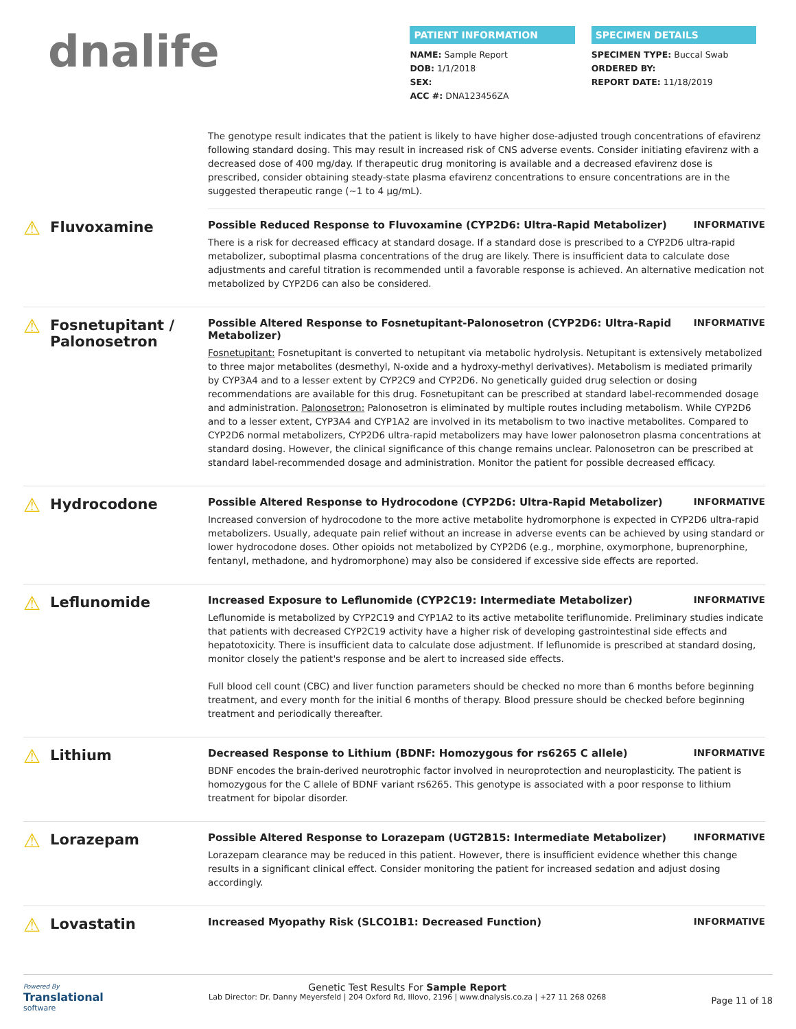dnalife
PATIENT INFORMATION
NAME: Sample Report
DOB: 1/1/2018
SEX:
ACC #: DNA123456ZA
SPECIMEN DETAILS
SPECIMEN TYPE: Buccal Swab
ORDERED BY:
REPORT DATE: 11/18/2019
The genotype result indicates that the patient is likely to have higher dose-adjusted trough concentrations of efavirenz following standard dosing. This may result in increased risk of CNS adverse events. Consider initiating efavirenz with a decreased dose of 400 mg/day. If therapeutic drug monitoring is available and a decreased efavirenz dose is prescribed, consider obtaining steady-state plasma efavirenz concentrations to ensure concentrations are in the suggested therapeutic range (~1 to 4 µg/mL).
⚠ Fluvoxamine
Possible Reduced Response to Fluvoxamine (CYP2D6: Ultra-Rapid Metabolizer) INFORMATIVE
There is a risk for decreased efficacy at standard dosage. If a standard dose is prescribed to a CYP2D6 ultra-rapid metabolizer, suboptimal plasma concentrations of the drug are likely. There is insufficient data to calculate dose adjustments and careful titration is recommended until a favorable response is achieved. An alternative medication not metabolized by CYP2D6 can also be considered.
⚠ Fosnetupitant / Palonosetron
Possible Altered Response to Fosnetupitant-Palonosetron (CYP2D6: Ultra-Rapid Metabolizer) INFORMATIVE
Fosnetupitant: Fosnetupitant is converted to netupitant via metabolic hydrolysis. Netupitant is extensively metabolized to three major metabolites (desmethyl, N-oxide and a hydroxy-methyl derivatives). Metabolism is mediated primarily by CYP3A4 and to a lesser extent by CYP2C9 and CYP2D6. No genetically guided drug selection or dosing recommendations are available for this drug. Fosnetupitant can be prescribed at standard label-recommended dosage and administration. Palonosetron: Palonosetron is eliminated by multiple routes including metabolism. While CYP2D6 and to a lesser extent, CYP3A4 and CYP1A2 are involved in its metabolism to two inactive metabolites. Compared to CYP2D6 normal metabolizers, CYP2D6 ultra-rapid metabolizers may have lower palonosetron plasma concentrations at standard dosing. However, the clinical significance of this change remains unclear. Palonosetron can be prescribed at standard label-recommended dosage and administration. Monitor the patient for possible decreased efficacy.
⚠ Hydrocodone
Possible Altered Response to Hydrocodone (CYP2D6: Ultra-Rapid Metabolizer) INFORMATIVE
Increased conversion of hydrocodone to the more active metabolite hydromorphone is expected in CYP2D6 ultra-rapid metabolizers. Usually, adequate pain relief without an increase in adverse events can be achieved by using standard or lower hydrocodone doses. Other opioids not metabolized by CYP2D6 (e.g., morphine, oxymorphone, buprenorphine, fentanyl, methadone, and hydromorphone) may also be considered if excessive side effects are reported.
⚠ Leflunomide
Increased Exposure to Leflunomide (CYP2C19: Intermediate Metabolizer) INFORMATIVE
Leflunomide is metabolized by CYP2C19 and CYP1A2 to its active metabolite teriflunomide. Preliminary studies indicate that patients with decreased CYP2C19 activity have a higher risk of developing gastrointestinal side effects and hepatotoxicity. There is insufficient data to calculate dose adjustment. If leflunomide is prescribed at standard dosing, monitor closely the patient's response and be alert to increased side effects.
Full blood cell count (CBC) and liver function parameters should be checked no more than 6 months before beginning treatment, and every month for the initial 6 months of therapy. Blood pressure should be checked before beginning treatment and periodically thereafter.
⚠ Lithium
Decreased Response to Lithium (BDNF: Homozygous for rs6265 C allele) INFORMATIVE
BDNF encodes the brain-derived neurotrophic factor involved in neuroprotection and neuroplasticity. The patient is homozygous for the C allele of BDNF variant rs6265. This genotype is associated with a poor response to lithium treatment for bipolar disorder.
⚠ Lorazepam
Possible Altered Response to Lorazepam (UGT2B15: Intermediate Metabolizer) INFORMATIVE
Lorazepam clearance may be reduced in this patient. However, there is insufficient evidence whether this change results in a significant clinical effect. Consider monitoring the patient for increased sedation and adjust dosing accordingly.
⚠ Lovastatin
Increased Myopathy Risk (SLCO1B1: Decreased Function) INFORMATIVE
Powered By
Translational
software
Genetic Test Results For Sample Report
Lab Director: Dr. Danny Meyersfeld | 204 Oxford Rd, Illovo, 2196 | www.dnalysis.co.za | +27 11 268 0268
Page 11 of 18